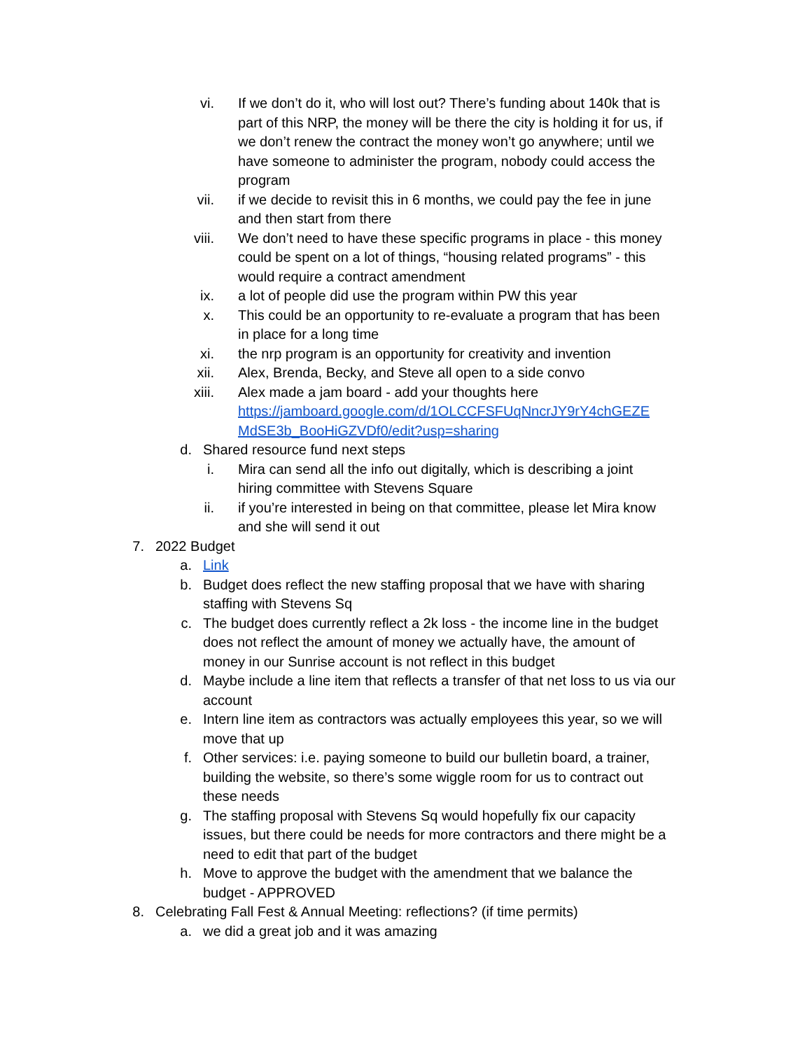vi. If we don’t do it, who will lost out? There’s funding about 140k that is part of this NRP, the money will be there the city is holding it for us, if we don’t renew the contract the money won’t go anywhere; until we have someone to administer the program, nobody could access the program
vii. if we decide to revisit this in 6 months, we could pay the fee in june and then start from there
viii. We don’t need to have these specific programs in place - this money could be spent on a lot of things, “housing related programs” - this would require a contract amendment
ix. a lot of people did use the program within PW this year
x. This could be an opportunity to re-evaluate a program that has been in place for a long time
xi. the nrp program is an opportunity for creativity and invention
xii. Alex, Brenda, Becky, and Steve all open to a side convo
xiii. Alex made a jam board - add your thoughts here https://jamboard.google.com/d/1OLCCFSFUqNncrJY9rY4chGEZE MdSE3b_BooHiGZVDf0/edit?usp=sharing
d. Shared resource fund next steps
i. Mira can send all the info out digitally, which is describing a joint hiring committee with Stevens Square
ii. if you’re interested in being on that committee, please let Mira know and she will send it out
7. 2022 Budget
a. Link
b. Budget does reflect the new staffing proposal that we have with sharing staffing with Stevens Sq
c. The budget does currently reflect a 2k loss - the income line in the budget does not reflect the amount of money we actually have, the amount of money in our Sunrise account is not reflect in this budget
d. Maybe include a line item that reflects a transfer of that net loss to us via our account
e. Intern line item as contractors was actually employees this year, so we will move that up
f. Other services: i.e. paying someone to build our bulletin board, a trainer, building the website, so there’s some wiggle room for us to contract out these needs
g. The staffing proposal with Stevens Sq would hopefully fix our capacity issues, but there could be needs for more contractors and there might be a need to edit that part of the budget
h. Move to approve the budget with the amendment that we balance the budget - APPROVED
8. Celebrating Fall Fest & Annual Meeting: reflections? (if time permits)
a. we did a great job and it was amazing